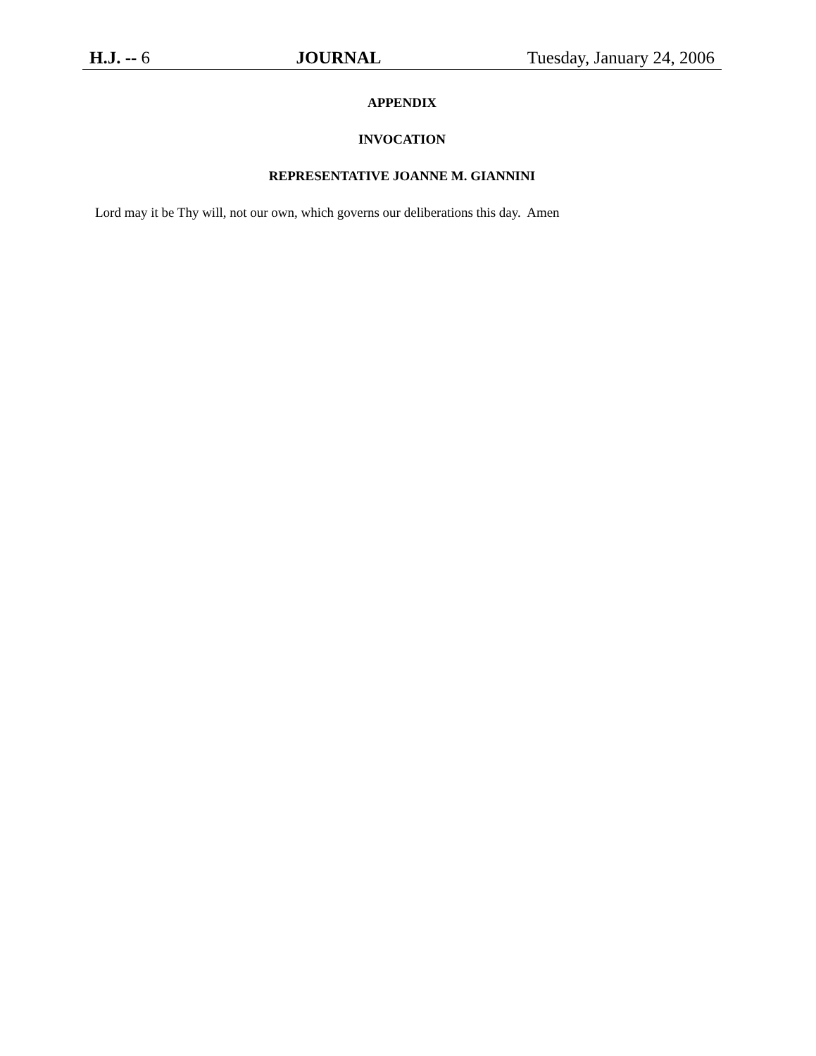H.J. -- 6 JOURNAL Tuesday, January 24, 2006
APPENDIX
INVOCATION
REPRESENTATIVE JOANNE M. GIANNINI
Lord may it be Thy will, not our own, which governs our deliberations this day. Amen